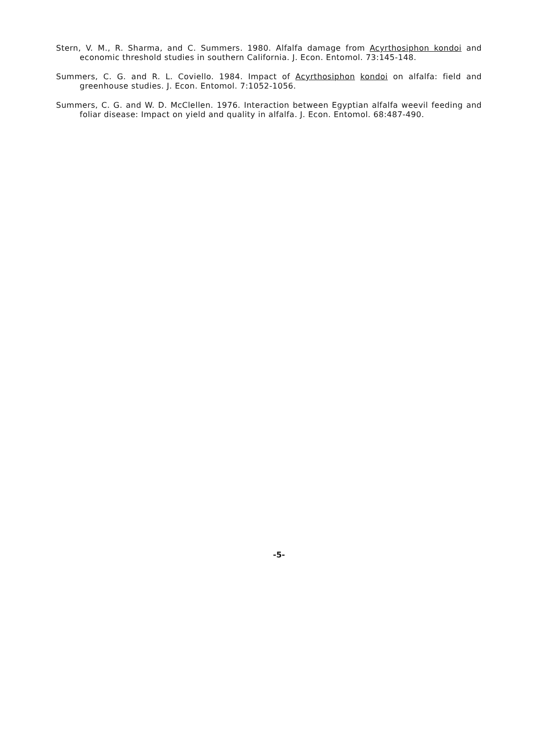Stern, V. M., R. Sharma, and C. Summers. 1980. Alfalfa damage from Acyrthosiphon kondoi and economic threshold studies in southern California. J. Econ. Entomol. 73:145-148.
Summers, C. G. and R. L. Coviello. 1984. Impact of Acyrthosiphon kondoi on alfalfa: field and greenhouse studies. J. Econ. Entomol. 7:1052-1056.
Summers, C. G. and W. D. McClellen. 1976. Interaction between Egyptian alfalfa weevil feeding and foliar disease: Impact on yield and quality in alfalfa. J. Econ. Entomol. 68:487-490.
-5-